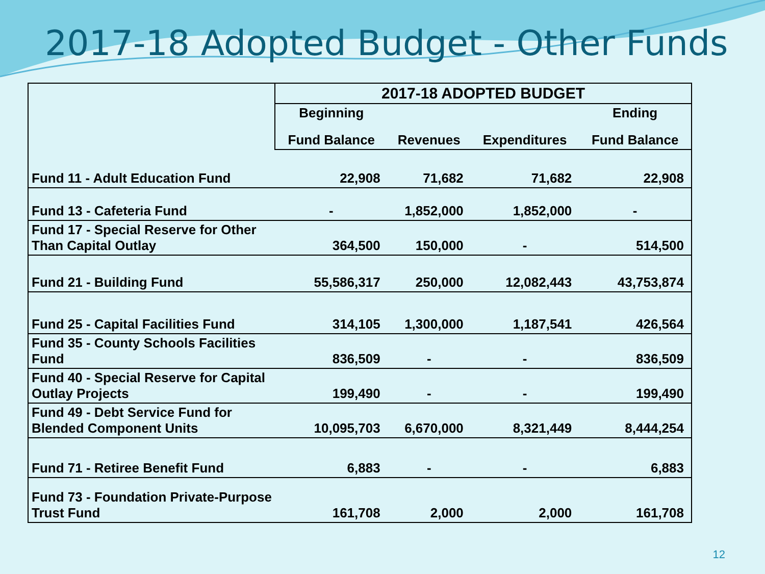2017-18 Adopted Budget - Other Funds
| | 2017-18 ADOPTED BUDGET | | | |
| --- | --- | --- | --- | --- |
| | Beginning | | | Ending |
| | Fund Balance | Revenues | Expenditures | Fund Balance |
| Fund 11 - Adult Education Fund | 22,908 | 71,682 | 71,682 | 22,908 |
| Fund 13 - Cafeteria Fund | - | 1,852,000 | 1,852,000 | - |
| Fund 17 - Special Reserve for Other Than Capital Outlay | 364,500 | 150,000 | - | 514,500 |
| Fund 21 - Building Fund | 55,586,317 | 250,000 | 12,082,443 | 43,753,874 |
| Fund 25 - Capital Facilities Fund | 314,105 | 1,300,000 | 1,187,541 | 426,564 |
| Fund 35 - County Schools Facilities Fund | 836,509 | - | - | 836,509 |
| Fund 40 - Special Reserve for Capital Outlay Projects | 199,490 | - | - | 199,490 |
| Fund 49 - Debt Service Fund for Blended Component Units | 10,095,703 | 6,670,000 | 8,321,449 | 8,444,254 |
| Fund 71 - Retiree Benefit Fund | 6,883 | - | - | 6,883 |
| Fund 73 - Foundation Private-Purpose Trust Fund | 161,708 | 2,000 | 2,000 | 161,708 |
12